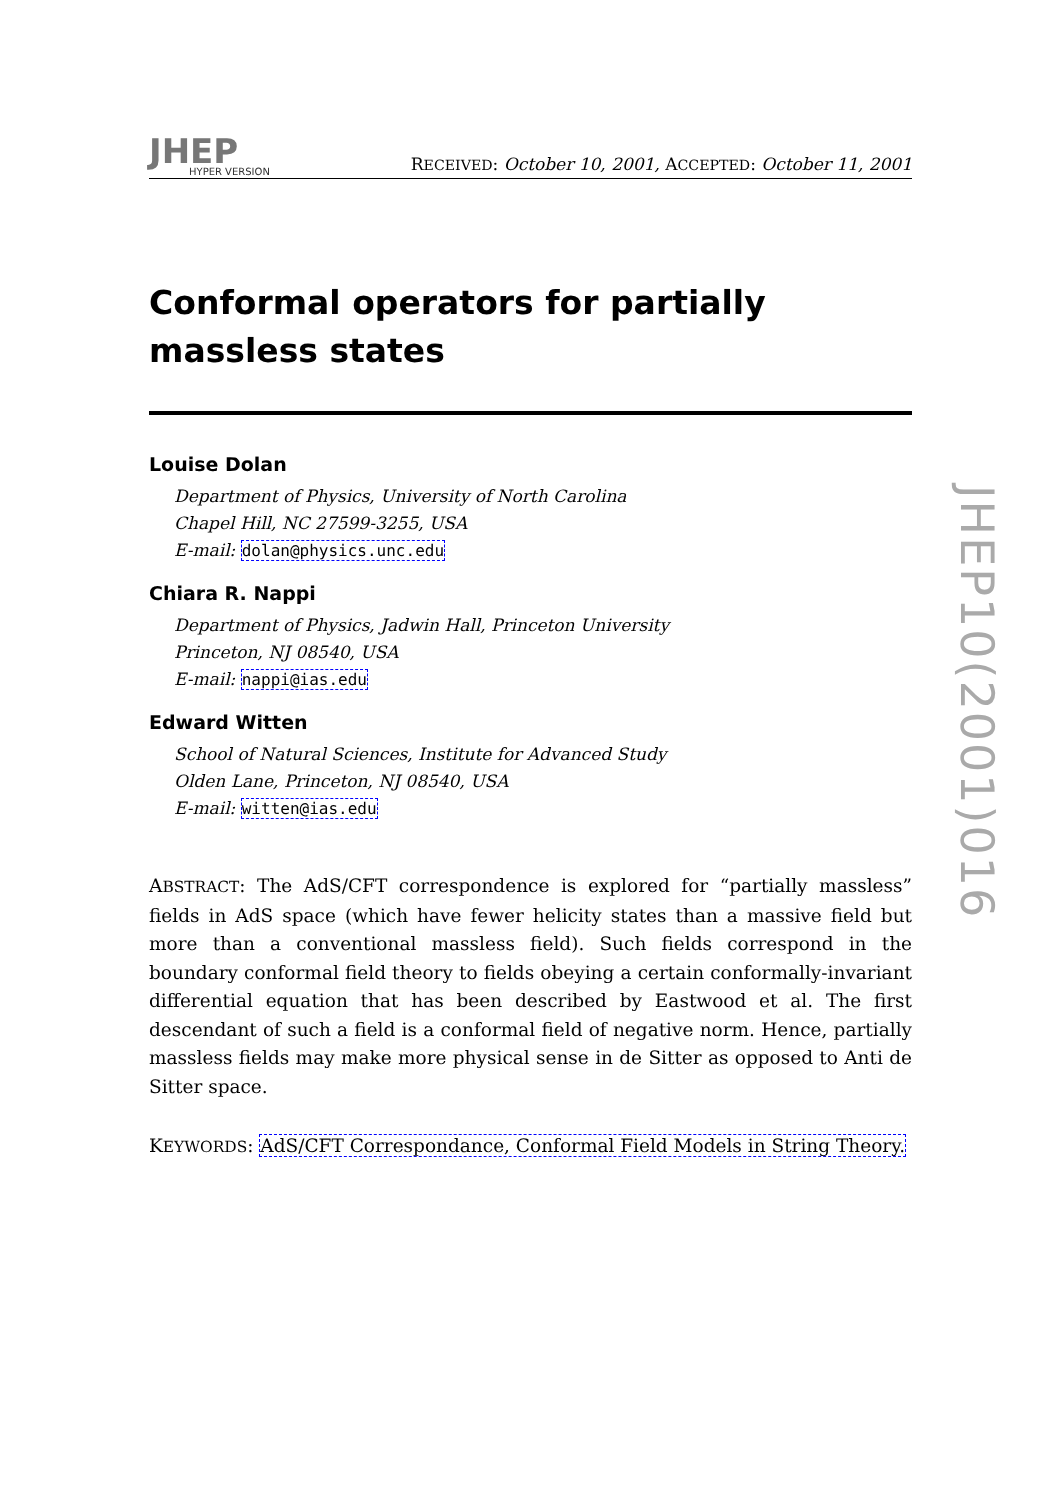JHEP
HYPER VERSION
RECEIVED: October 10, 2001, ACCEPTED: October 11, 2001
Conformal operators for partially massless states
Louise Dolan
Department of Physics, University of North Carolina
Chapel Hill, NC 27599-3255, USA
E-mail: dolan@physics.unc.edu
Chiara R. Nappi
Department of Physics, Jadwin Hall, Princeton University
Princeton, NJ 08540, USA
E-mail: nappi@ias.edu
Edward Witten
School of Natural Sciences, Institute for Advanced Study
Olden Lane, Princeton, NJ 08540, USA
E-mail: witten@ias.edu
ABSTRACT: The AdS/CFT correspondence is explored for “partially massless” fields in AdS space (which have fewer helicity states than a massive field but more than a conventional massless field). Such fields correspond in the boundary conformal field theory to fields obeying a certain conformally-invariant differential equation that has been described by Eastwood et al. The first descendant of such a field is a conformal field of negative norm. Hence, partially massless fields may make more physical sense in de Sitter as opposed to Anti de Sitter space.
KEYWORDS: AdS/CFT Correspondance, Conformal Field Models in String Theory.
JHEP10(2001)016